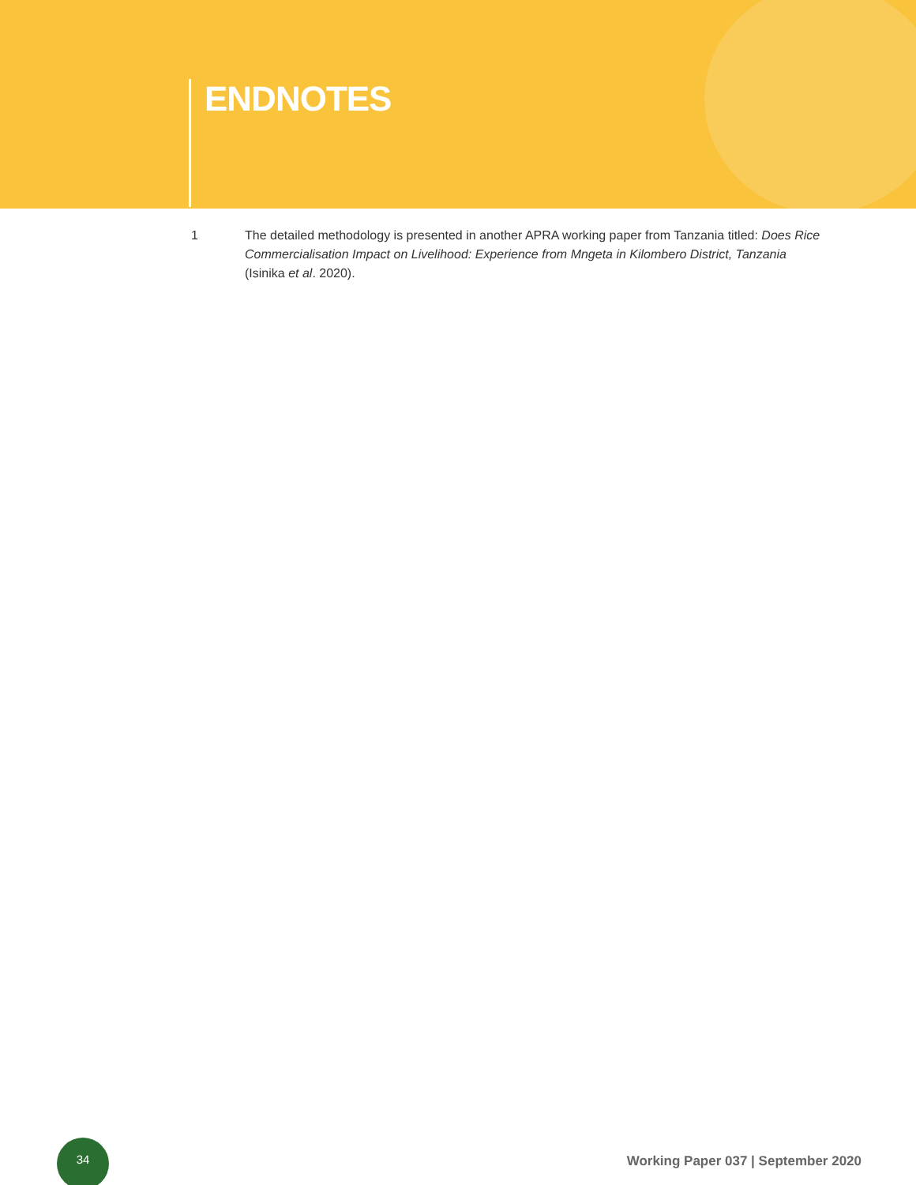ENDNOTES
1 The detailed methodology is presented in another APRA working paper from Tanzania titled: Does Rice Commercialisation Impact on Livelihood: Experience from Mngeta in Kilombero District, Tanzania (Isinika et al. 2020).
34
Working Paper 037 | September 2020